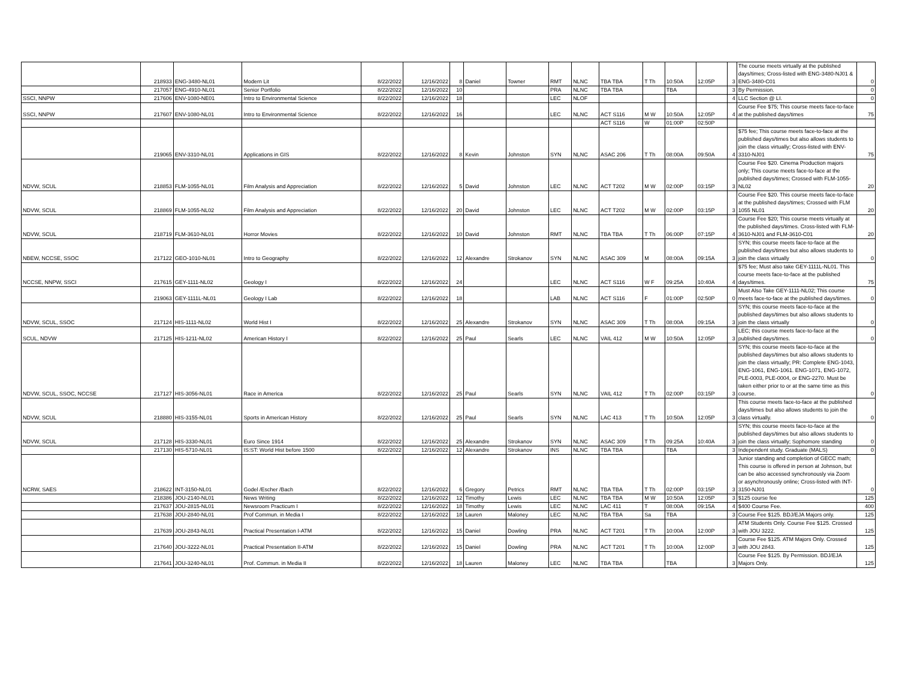| | 218933 | ENG-3480-NL01 | Modern Lit | 8/22/2022 | 12/16/2022 | 8 | Daniel | Towner | RMT | NLNC | TBA TBA | T Th | 10:50A | 12:05P | 3 | The course meets virtually at the published days/times; Cross-listed with ENG-3480-NJ01 & ENG-3480-C01 | 0 |
| | 217057 | ENG-4910-NL01 | Senior Portfolio | 8/22/2022 | 12/16/2022 | 10 | | | PRA | NLNC | TBA TBA | | TBA | | 3 | By Permission. | 0 |
| SSCI, NNPW | 217606 | ENV-1080-NE01 | Intro to Environmental Science | 8/22/2022 | 12/16/2022 | 18 | | | LEC | NLOF | | | | | 4 | LLC Section @ LI. | 0 |
| SSCI, NNPW | 217607 | ENV-1080-NL01 | Intro to Environmental Science | 8/22/2022 | 12/16/2022 | 16 | | | LEC | NLNC | ACT S116 | M W | 10:50A | 12:05P | 4 | Course Fee $75; This course meets face-to-face at the published days/times | 75 |
| | | | | | | | | | | | ACT S116 | W | 01:00P | 02:50P | | | |
| | 219065 | ENV-3310-NL01 | Applications in GIS | 8/22/2022 | 12/16/2022 | 8 | Kevin | Johnston | SYN | NLNC | ASAC 206 | T Th | 08:00A | 09:50A | 4 | $75 fee; This course meets face-to-face at the published days/times but also allows students to join the class virtually; Cross-listed with ENV-3310-NJ01 | 75 |
| NDVW, SCUL | 218853 | FLM-1055-NL01 | Film Analysis and Appreciation | 8/22/2022 | 12/16/2022 | 5 | David | Johnston | LEC | NLNC | ACT T202 | M W | 02:00P | 03:15P | 3 | Course Fee $20. Cinema Production majors only; This course meets face-to-face at the published days/times; Crossed with FLM-1055-NL02 | 20 |
| NDVW, SCUL | 218869 | FLM-1055-NL02 | Film Analysis and Appreciation | 8/22/2022 | 12/16/2022 | 20 | David | Johnston | LEC | NLNC | ACT T202 | M W | 02:00P | 03:15P | 3 | Course Fee $20. This course meets face-to-face at the published days/times; Crossed with FLM 1055 NL01 | 20 |
| NDVW, SCUL | 218719 | FLM-3610-NL01 | Horror Movies | 8/22/2022 | 12/16/2022 | 10 | David | Johnston | RMT | NLNC | TBA TBA | T Th | 06:00P | 07:15P | 4 | Course Fee $20; This course meets virtually at the published days/times. Cross-listed with FLM-3610-NJ01 and FLM-3610-C01 | 20 |
| NBEW, NCCSE, SSOC | 217122 | GEO-1010-NL01 | Intro to Geography | 8/22/2022 | 12/16/2022 | 12 | Alexandre | Strokanov | SYN | NLNC | ASAC 309 | M | 08:00A | 09:15A | 3 | SYN; this course meets face-to-face at the published days/times but also allows students to join the class virtually | 0 |
| NCCSE, NNPW, SSCI | 217615 | GEY-1111-NL02 | Geology I | 8/22/2022 | 12/16/2022 | 24 | | | LEC | NLNC | ACT S116 | W F | 09:25A | 10:40A | 4 | $75 fee; Must also take GEY-1111L-NL01. This course meets face-to-face at the published days/times. | 75 |
| | 219063 | GEY-1111L-NL01 | Geology I Lab | 8/22/2022 | 12/16/2022 | 18 | | | LAB | NLNC | ACT S116 | F | 01:00P | 02:50P | 0 | Must Also Take GEY-1111-NL02; This course meets face-to-face at the published days/times. | 0 |
| NDVW, SCUL, SSOC | 217124 | HIS-1111-NL02 | World Hist I | 8/22/2022 | 12/16/2022 | 25 | Alexandre | Strokanov | SYN | NLNC | ASAC 309 | T Th | 08:00A | 09:15A | 3 | SYN; this course meets face-to-face at the published days/times but also allows students to join the class virtually | 0 |
| SCUL, NDVW | 217125 | HIS-1211-NL02 | American History I | 8/22/2022 | 12/16/2022 | 25 | Paul | Searls | LEC | NLNC | VAIL 412 | M W | 10:50A | 12:05P | 3 | LEC; this course meets face-to-face at the published days/times. | 0 |
| NDVW, SCUL, SSOC, NCCSE | 217127 | HIS-3056-NL01 | Race in America | 8/22/2022 | 12/16/2022 | 25 | Paul | Searls | SYN | NLNC | VAIL 412 | T Th | 02:00P | 03:15P | 3 | SYN; this course meets face-to-face at the published days/times but also allows students to join the class virtually; PR: Complete ENG-1043, ENG-1061, ENG-1061. ENG-1071, ENG-1072, PLE-0003, PLE-0004, or ENG-2270. Must be taken either prior to or at the same time as this course. | 0 |
| NDVW, SCUL | 218880 | HIS-3155-NL01 | Sports in American History | 8/22/2022 | 12/16/2022 | 25 | Paul | Searls | SYN | NLNC | LAC 413 | T Th | 10:50A | 12:05P | 3 | This course meets face-to-face at the published days/times but also allows students to join the class virtually. | 0 |
| NDVW, SCUL | 217128 | HIS-3330-NL01 | Euro Since 1914 | 8/22/2022 | 12/16/2022 | 25 | Alexandre | Strokanov | SYN | NLNC | ASAC 309 | T Th | 09:25A | 10:40A | 3 | SYN; this course meets face-to-face at the published days/times but also allows students to join the class virtually; Sophomore standing | 0 |
| | 217130 | HIS-5710-NL01 | IS:ST: World Hist before 1500 | 8/22/2022 | 12/16/2022 | 12 | Alexandre | Strokanov | INS | NLNC | TBA TBA | | TBA | | 3 | Independent study. Graduate (MALS) | 0 |
| NCRW, SAES | 218622 | INT-3150-NL01 | Godel /Escher /Bach | 8/22/2022 | 12/16/2022 | 6 | Gregory | Petrics | RMT | NLNC | TBA TBA | T Th | 02:00P | 03:15P | 3 | Junior standing and completion of GECC math; This course is offered in person at Johnson, but can be also accessed synchronously via Zoom or asynchronously online; Cross-listed with INT-3150-NJ01 | 0 |
| | 218386 | JOU-2140-NL01 | News Writing | 8/22/2022 | 12/16/2022 | 12 | Timothy | Lewis | LEC | NLNC | TBA TBA | M W | 10:50A | 12:05P | 3 | $125 course fee | 125 |
| | 217637 | JOU-2815-NL01 | Newsroom Practicum I | 8/22/2022 | 12/16/2022 | 18 | Timothy | Lewis | LEC | NLNC | LAC 411 | T | 08:00A | 09:15A | 4 | $400 Course Fee. | 400 |
| | 217638 | JOU-2840-NL01 | Prof Commun. in Media I | 8/22/2022 | 12/16/2022 | 18 | Lauren | Maloney | LEC | NLNC | TBA TBA | Sa | TBA | | 3 | Course Fee $125. BDJ/EJA Majors only. | 125 |
| | 217639 | JOU-2843-NL01 | Practical Presentation I-ATM | 8/22/2022 | 12/16/2022 | 15 | Daniel | Dowling | PRA | NLNC | ACT T201 | T Th | 10:00A | 12:00P | 3 | ATM Students Only. Course Fee $125. Crossed with JOU 3222. | 125 |
| | 217640 | JOU-3222-NL01 | Practical Presentation II-ATM | 8/22/2022 | 12/16/2022 | 15 | Daniel | Dowling | PRA | NLNC | ACT T201 | T Th | 10:00A | 12:00P | 3 | Course Fee $125. ATM Majors Only. Crossed with JOU 2843. | 125 |
| | 217641 | JOU-3240-NL01 | Prof. Commun. in Media II | 8/22/2022 | 12/16/2022 | 18 | Lauren | Maloney | LEC | NLNC | TBA TBA | | TBA | | 3 | Course Fee $125. By Permission. BDJ/EJA Majors Only. | 125 |